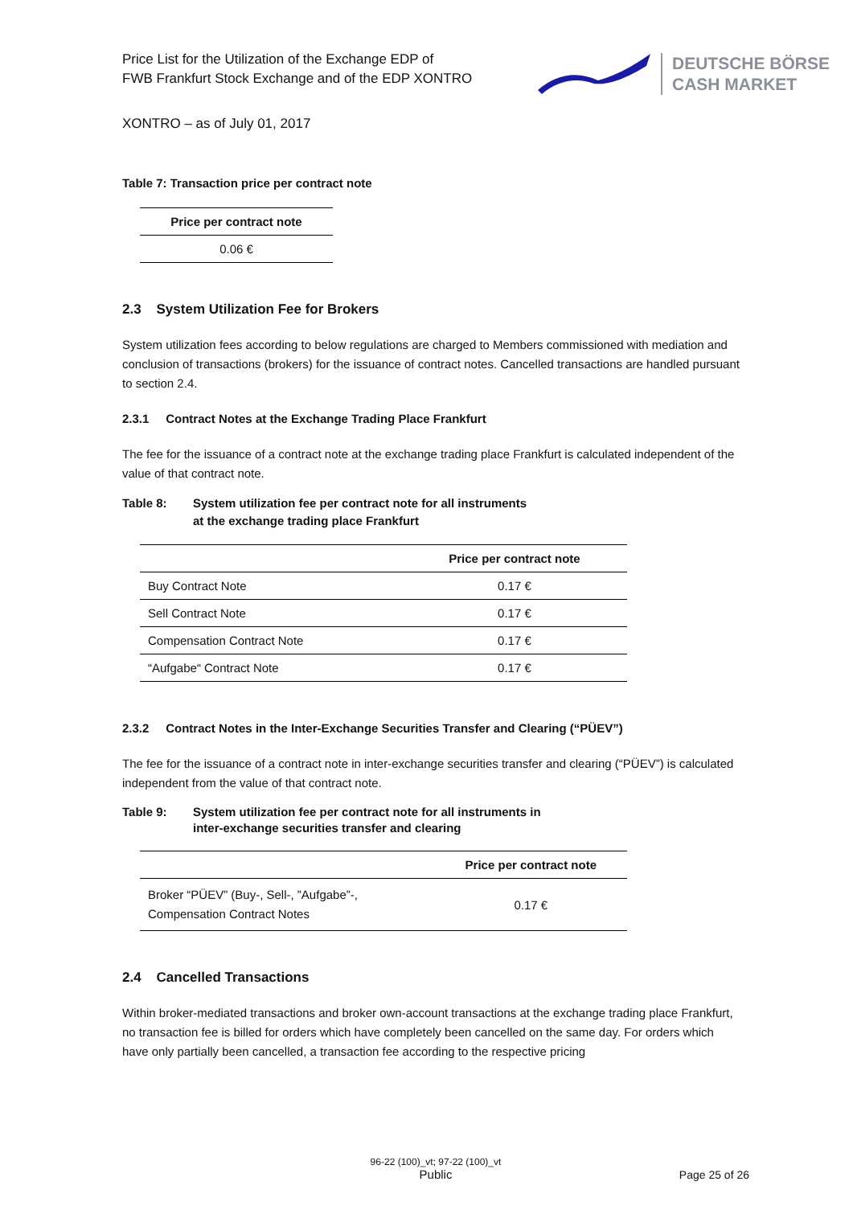Price List for the Utilization of the Exchange EDP of
FWB Frankfurt Stock Exchange and of the EDP XONTRO
DEUTSCHE BÖRSE
CASH MARKET
XONTRO – as of July 01, 2017
Table 7: Transaction price per contract note
| Price per contract note |
| --- |
| 0.06 € |
2.3 System Utilization Fee for Brokers
System utilization fees according to below regulations are charged to Members commissioned with mediation and conclusion of transactions (brokers) for the issuance of contract notes. Cancelled transactions are handled pursuant to section 2.4.
2.3.1 Contract Notes at the Exchange Trading Place Frankfurt
The fee for the issuance of a contract note at the exchange trading place Frankfurt is calculated independent of the value of that contract note.
Table 8: System utilization fee per contract note for all instruments
at the exchange trading place Frankfurt
| | Price per contract note |
| --- | --- |
| Buy Contract Note | 0.17 € |
| Sell Contract Note | 0.17 € |
| Compensation Contract Note | 0.17 € |
| “Aufgabe“ Contract Note | 0.17 € |
2.3.2 Contract Notes in the Inter-Exchange Securities Transfer and Clearing (“PÜEV”)
The fee for the issuance of a contract note in inter-exchange securities transfer and clearing (“PÜEV”) is calculated independent from the value of that contract note.
Table 9: System utilization fee per contract note for all instruments in
inter-exchange securities transfer and clearing
| | Price per contract note |
| --- | --- |
| Broker “PÜEV” (Buy-, Sell-, ”Aufgabe”-, Compensation Contract Notes | 0.17 € |
2.4 Cancelled Transactions
Within broker-mediated transactions and broker own-account transactions at the exchange trading place Frankfurt, no transaction fee is billed for orders which have completely been cancelled on the same day. For orders which have only partially been cancelled, a transaction fee according to the respective pricing
96-22 (100)_vt; 97-22 (100)_vt
Public
Page 25 of 26